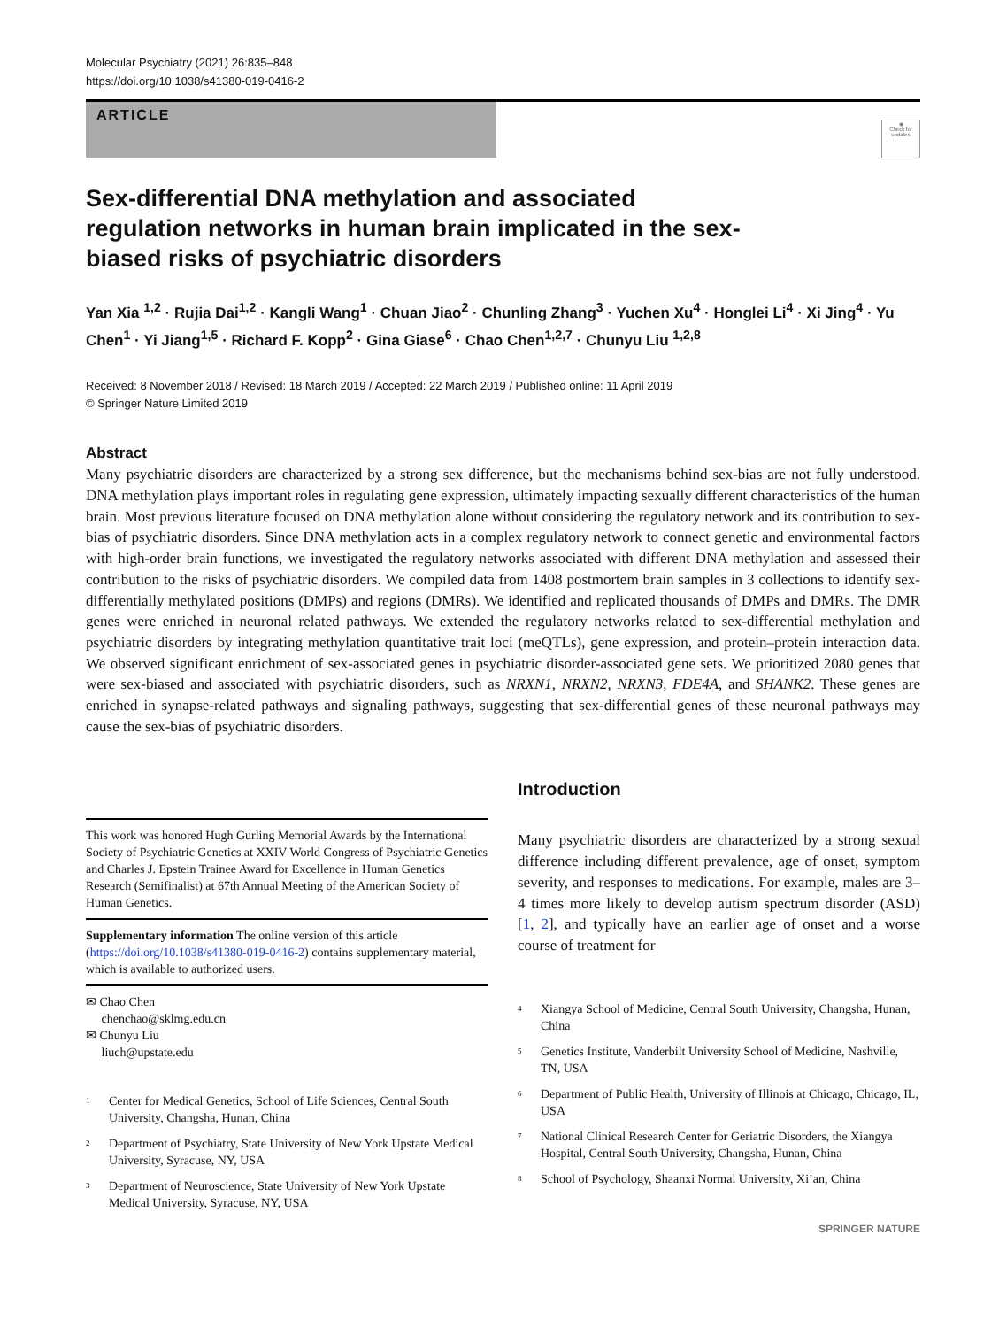Molecular Psychiatry (2021) 26:835–848
https://doi.org/10.1038/s41380-019-0416-2
ARTICLE
◉
Check for updates
Sex-differential DNA methylation and associated regulation networks in human brain implicated in the sex-biased risks of psychiatric disorders
Yan Xia <sup>1,2</sup> · Rujia Dai<sup>1,2</sup> · Kangli Wang<sup>1</sup> · Chuan Jiao<sup>2</sup> · Chunling Zhang<sup>3</sup> · Yuchen Xu<sup>4</sup> · Honglei Li<sup>4</sup> · Xi Jing<sup>4</sup> · Yu Chen<sup>1</sup> · Yi Jiang<sup>1,5</sup> · Richard F. Kopp<sup>2</sup> · Gina Giase<sup>6</sup> · Chao Chen<sup>1,2,7</sup> · Chunyu Liu <sup>1,2,8</sup>
Received: 8 November 2018 / Revised: 18 March 2019 / Accepted: 22 March 2019 / Published online: 11 April 2019
© Springer Nature Limited 2019
Abstract
Many psychiatric disorders are characterized by a strong sex difference, but the mechanisms behind sex-bias are not fully understood. DNA methylation plays important roles in regulating gene expression, ultimately impacting sexually different characteristics of the human brain. Most previous literature focused on DNA methylation alone without considering the regulatory network and its contribution to sex-bias of psychiatric disorders. Since DNA methylation acts in a complex regulatory network to connect genetic and environmental factors with high-order brain functions, we investigated the regulatory networks associated with different DNA methylation and assessed their contribution to the risks of psychiatric disorders. We compiled data from 1408 postmortem brain samples in 3 collections to identify sex-differentially methylated positions (DMPs) and regions (DMRs). We identified and replicated thousands of DMPs and DMRs. The DMR genes were enriched in neuronal related pathways. We extended the regulatory networks related to sex-differential methylation and psychiatric disorders by integrating methylation quantitative trait loci (meQTLs), gene expression, and protein–protein interaction data. We observed significant enrichment of sex-associated genes in psychiatric disorder-associated gene sets. We prioritized 2080 genes that were sex-biased and associated with psychiatric disorders, such as NRXN1, NRXN2, NRXN3, FDE4A, and SHANK2. These genes are enriched in synapse-related pathways and signaling pathways, suggesting that sex-differential genes of these neuronal pathways may cause the sex-bias of psychiatric disorders.
This work was honored Hugh Gurling Memorial Awards by the International Society of Psychiatric Genetics at XXIV World Congress of Psychiatric Genetics and Charles J. Epstein Trainee Award for Excellence in Human Genetics Research (Semifinalist) at 67th Annual Meeting of the American Society of Human Genetics.
Supplementary information The online version of this article (https://doi.org/10.1038/s41380-019-0416-2) contains supplementary material, which is available to authorized users.
✉ Chao Chen
chenchao@sklmg.edu.cn
✉ Chunyu Liu
liuch@upstate.edu
<sup>1</sup> Center for Medical Genetics, School of Life Sciences, Central South University, Changsha, Hunan, China
<sup>2</sup> Department of Psychiatry, State University of New York Upstate Medical University, Syracuse, NY, USA
<sup>3</sup> Department of Neuroscience, State University of New York Upstate Medical University, Syracuse, NY, USA
Introduction
Many psychiatric disorders are characterized by a strong sexual difference including different prevalence, age of onset, symptom severity, and responses to medications. For example, males are 3–4 times more likely to develop autism spectrum disorder (ASD) [1, 2], and typically have an earlier age of onset and a worse course of treatment for
<sup>4</sup> Xiangya School of Medicine, Central South University, Changsha, Hunan, China
<sup>5</sup> Genetics Institute, Vanderbilt University School of Medicine, Nashville, TN, USA
<sup>6</sup> Department of Public Health, University of Illinois at Chicago, Chicago, IL, USA
<sup>7</sup> National Clinical Research Center for Geriatric Disorders, the Xiangya Hospital, Central South University, Changsha, Hunan, China
<sup>8</sup> School of Psychology, Shaanxi Normal University, Xi’an, China
SPRINGER NATURE